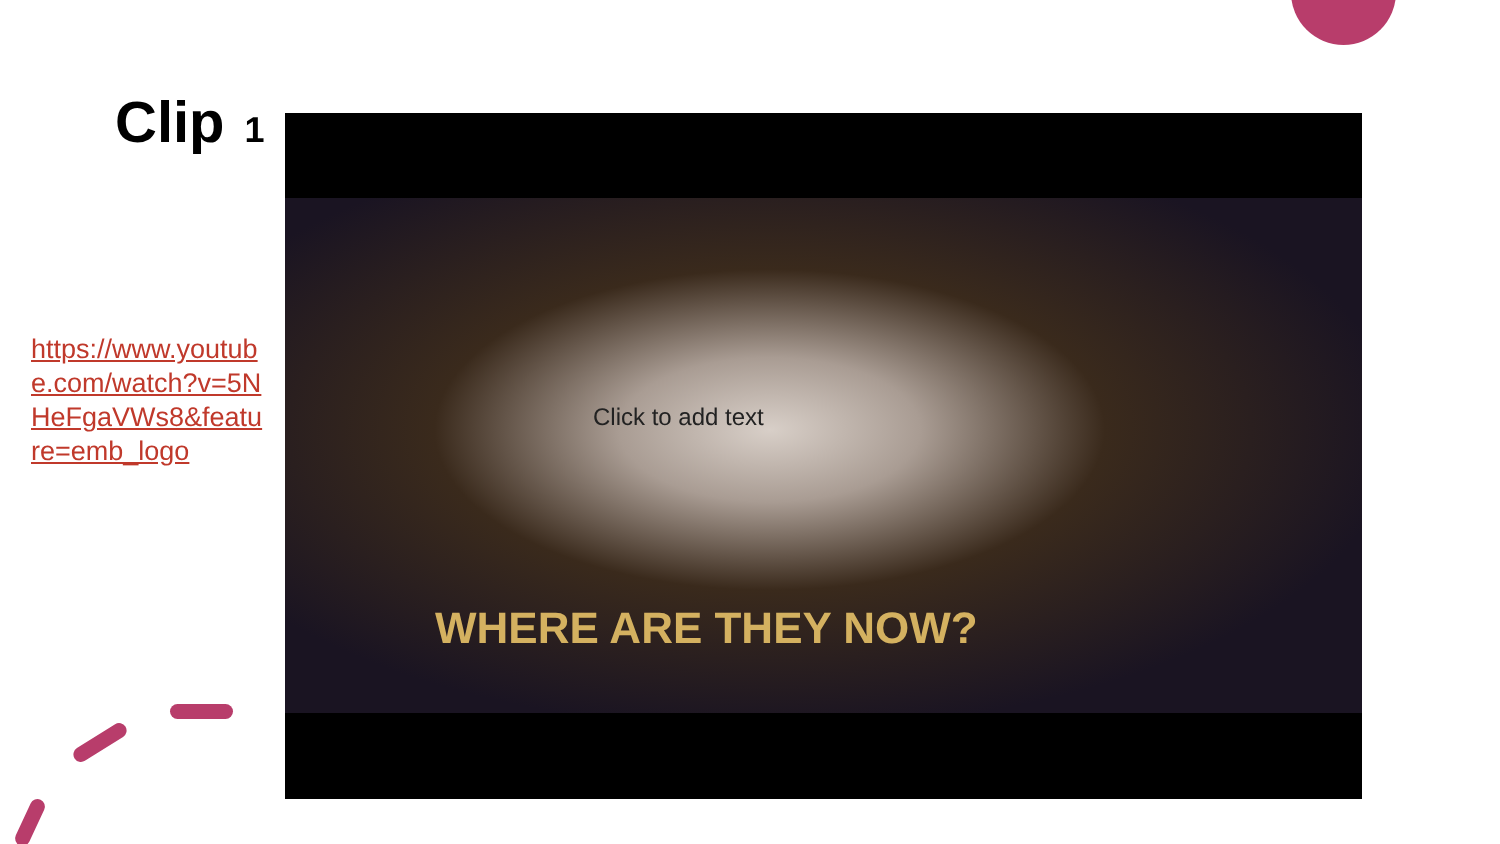Clip 1
https://www.youtube.com/watch?v=5NHeFgaVWs8&feature=emb_logo
WHERE ARE THEY NOW?
Click to add text